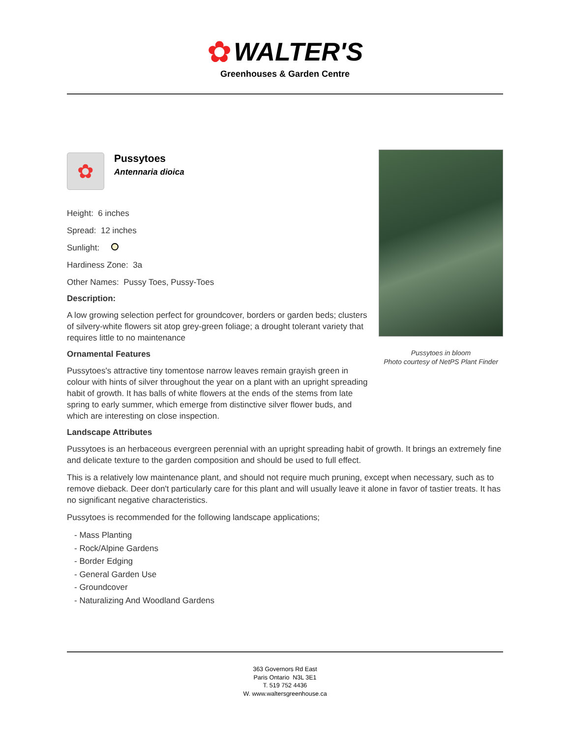✿ WALTER'S
Greenhouses & Garden Centre
✿
Pussytoes
Antennaria dioica
Height: 6 inches
Spread: 12 inches
Sunlight:
Hardiness Zone: 3a
Other Names: Pussy Toes, Pussy-Toes
Description:
A low growing selection perfect for groundcover, borders or garden beds; clusters of silvery-white flowers sit atop grey-green foliage; a drought tolerant variety that requires little to no maintenance
Ornamental Features
Pussytoes's attractive tiny tomentose narrow leaves remain grayish green in colour with hints of silver throughout the year on a plant with an upright spreading habit of growth. It has balls of white flowers at the ends of the stems from late spring to early summer, which emerge from distinctive silver flower buds, and which are interesting on close inspection.
Pussytoes in bloom
Photo courtesy of NetPS Plant Finder
Landscape Attributes
Pussytoes is an herbaceous evergreen perennial with an upright spreading habit of growth. It brings an extremely fine and delicate texture to the garden composition and should be used to full effect.
This is a relatively low maintenance plant, and should not require much pruning, except when necessary, such as to remove dieback. Deer don't particularly care for this plant and will usually leave it alone in favor of tastier treats. It has no significant negative characteristics.
Pussytoes is recommended for the following landscape applications;
- Mass Planting
- Rock/Alpine Gardens
- Border Edging
- General Garden Use
- Groundcover
- Naturalizing And Woodland Gardens
363 Governors Rd East
Paris Ontario N3L 3E1
T. 519 752 4436
W. www.waltersgreenhouse.ca